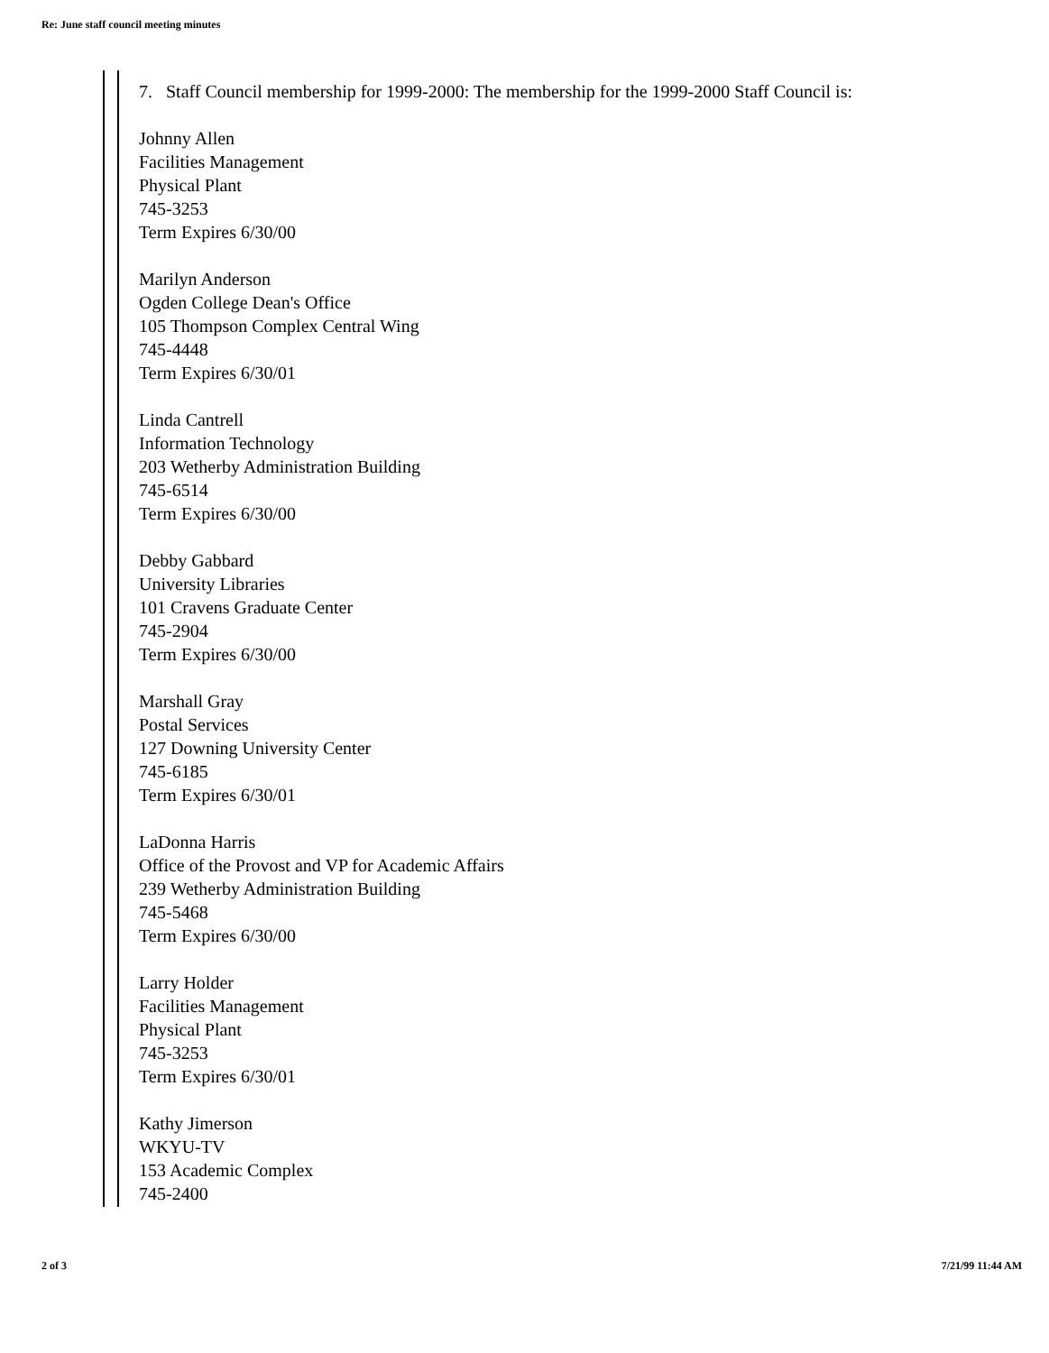Re: June staff council meeting minutes
7. Staff Council membership for 1999-2000: The membership for the 1999-2000 Staff Council is:
Johnny Allen
Facilities Management
Physical Plant
745-3253
Term Expires 6/30/00
Marilyn Anderson
Ogden College Dean's Office
105 Thompson Complex Central Wing
745-4448
Term Expires 6/30/01
Linda Cantrell
Information Technology
203 Wetherby Administration Building
745-6514
Term Expires 6/30/00
Debby Gabbard
University Libraries
101 Cravens Graduate Center
745-2904
Term Expires 6/30/00
Marshall Gray
Postal Services
127 Downing University Center
745-6185
Term Expires 6/30/01
LaDonna Harris
Office of the Provost and VP for Academic Affairs
239 Wetherby Administration Building
745-5468
Term Expires 6/30/00
Larry Holder
Facilities Management
Physical Plant
745-3253
Term Expires 6/30/01
Kathy Jimerson
WKYU-TV
153 Academic Complex
745-2400
2 of 3 7/21/99 11:44 AM